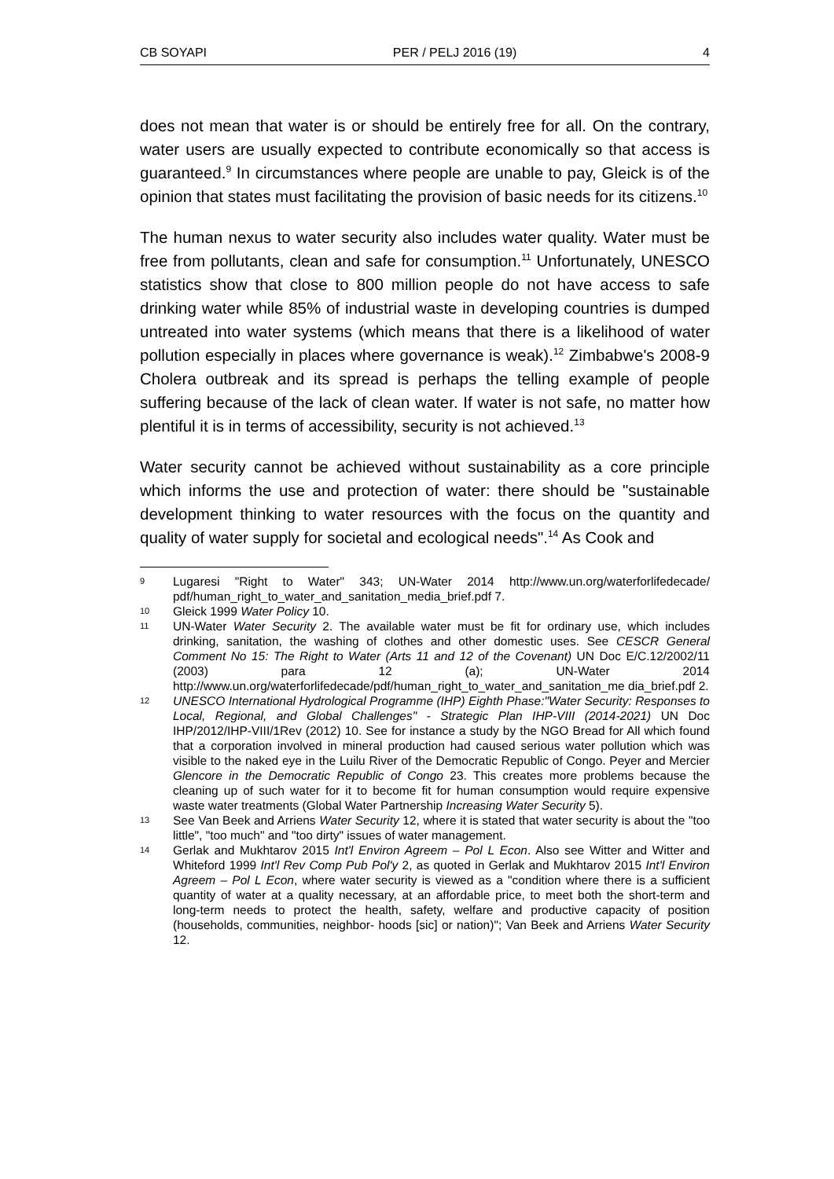CB SOYAPI PER / PELJ 2016 (19) 4
does not mean that water is or should be entirely free for all. On the contrary, water users are usually expected to contribute economically so that access is guaranteed.<sup>9</sup> In circumstances where people are unable to pay, Gleick is of the opinion that states must facilitating the provision of basic needs for its citizens.<sup>10</sup>
The human nexus to water security also includes water quality. Water must be free from pollutants, clean and safe for consumption.<sup>11</sup> Unfortunately, UNESCO statistics show that close to 800 million people do not have access to safe drinking water while 85% of industrial waste in developing countries is dumped untreated into water systems (which means that there is a likelihood of water pollution especially in places where governance is weak).<sup>12</sup> Zimbabwe's 2008-9 Cholera outbreak and its spread is perhaps the telling example of people suffering because of the lack of clean water. If water is not safe, no matter how plentiful it is in terms of accessibility, security is not achieved.<sup>13</sup>
Water security cannot be achieved without sustainability as a core principle which informs the use and protection of water: there should be "sustainable development thinking to water resources with the focus on the quantity and quality of water supply for societal and ecological needs".<sup>14</sup> As Cook and
9 Lugaresi "Right to Water" 343; UN-Water 2014 http://www.un.org/waterforlifedecade/ pdf/human_right_to_water_and_sanitation_media_brief.pdf 7.
10 Gleick 1999 Water Policy 10.
11 UN-Water Water Security 2. The available water must be fit for ordinary use, which includes drinking, sanitation, the washing of clothes and other domestic uses. See CESCR General Comment No 15: The Right to Water (Arts 11 and 12 of the Covenant) UN Doc E/C.12/2002/11 (2003) para 12 (a); UN-Water 2014 http://www.un.org/waterforlifedecade/pdf/human_right_to_water_and_sanitation_me dia_brief.pdf 2.
12 UNESCO International Hydrological Programme (IHP) Eighth Phase:"Water Security: Responses to Local, Regional, and Global Challenges" - Strategic Plan IHP-VIII (2014-2021) UN Doc IHP/2012/IHP-VIII/1Rev (2012) 10. See for instance a study by the NGO Bread for All which found that a corporation involved in mineral production had caused serious water pollution which was visible to the naked eye in the Luilu River of the Democratic Republic of Congo. Peyer and Mercier Glencore in the Democratic Republic of Congo 23. This creates more problems because the cleaning up of such water for it to become fit for human consumption would require expensive waste water treatments (Global Water Partnership Increasing Water Security 5).
13 See Van Beek and Arriens Water Security 12, where it is stated that water security is about the "too little", "too much" and "too dirty" issues of water management.
14 Gerlak and Mukhtarov 2015 Int'l Environ Agreem – Pol L Econ. Also see Witter and Witter and Whiteford 1999 Int'l Rev Comp Pub Pol'y 2, as quoted in Gerlak and Mukhtarov 2015 Int'l Environ Agreem – Pol L Econ, where water security is viewed as a "condition where there is a sufficient quantity of water at a quality necessary, at an affordable price, to meet both the short-term and long-term needs to protect the health, safety, welfare and productive capacity of position (households, communities, neighbor- hoods [sic] or nation)"; Van Beek and Arriens Water Security 12.